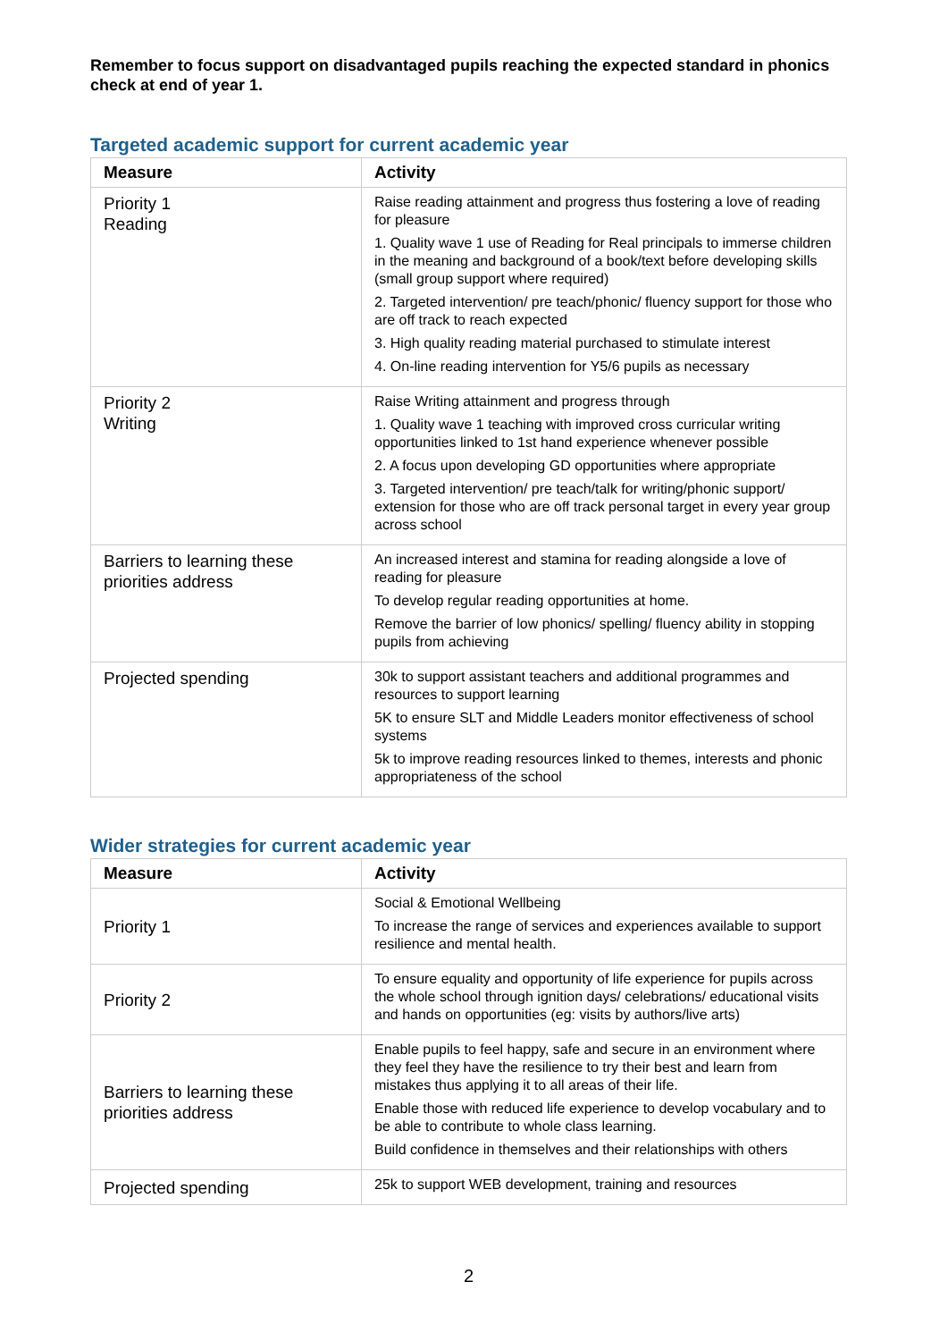Remember to focus support on disadvantaged pupils reaching the expected standard in phonics check at end of year 1.
Targeted academic support for current academic year
| Measure | Activity |
| --- | --- |
| Priority 1 Reading | Raise reading attainment and progress thus fostering a love of reading for pleasure 1. Quality wave 1 use of Reading for Real principals to immerse children in the meaning and background of a book/text before developing skills (small group support where required) 2. Targeted intervention/ pre teach/phonic/ fluency support for those who are off track to reach expected 3. High quality reading material purchased to stimulate interest 4. On-line reading intervention for Y5/6 pupils as necessary |
| Priority 2 Writing | Raise Writing attainment and progress through 1. Quality wave 1 teaching with improved cross curricular writing opportunities linked to 1st hand experience whenever possible 2. A focus upon developing GD opportunities where appropriate 3. Targeted intervention/ pre teach/talk for writing/phonic support/ extension for those who are off track personal target in every year group across school |
| Barriers to learning these priorities address | An increased interest and stamina for reading alongside a love of reading for pleasure To develop regular reading opportunities at home. Remove the barrier of low phonics/ spelling/ fluency ability in stopping pupils from achieving |
| Projected spending | 30k to support assistant teachers and additional programmes and resources to support learning 5K to ensure SLT and Middle Leaders monitor effectiveness of school systems 5k to improve reading resources linked to themes, interests and phonic appropriateness of the school |
Wider strategies for current academic year
| Measure | Activity |
| --- | --- |
| Priority 1 | Social & Emotional Wellbeing To increase the range of services and experiences available to support resilience and mental health. |
| Priority 2 | To ensure equality and opportunity of life experience for pupils across the whole school through ignition days/ celebrations/ educational visits and hands on opportunities (eg: visits by authors/live arts) |
| Barriers to learning these priorities address | Enable pupils to feel happy, safe and secure in an environment where they feel they have the resilience to try their best and learn from mistakes thus applying it to all areas of their life. Enable those with reduced life experience to develop vocabulary and to be able to contribute to whole class learning. Build confidence in themselves and their relationships with others |
| Projected spending | 25k to support WEB development, training and resources |
2